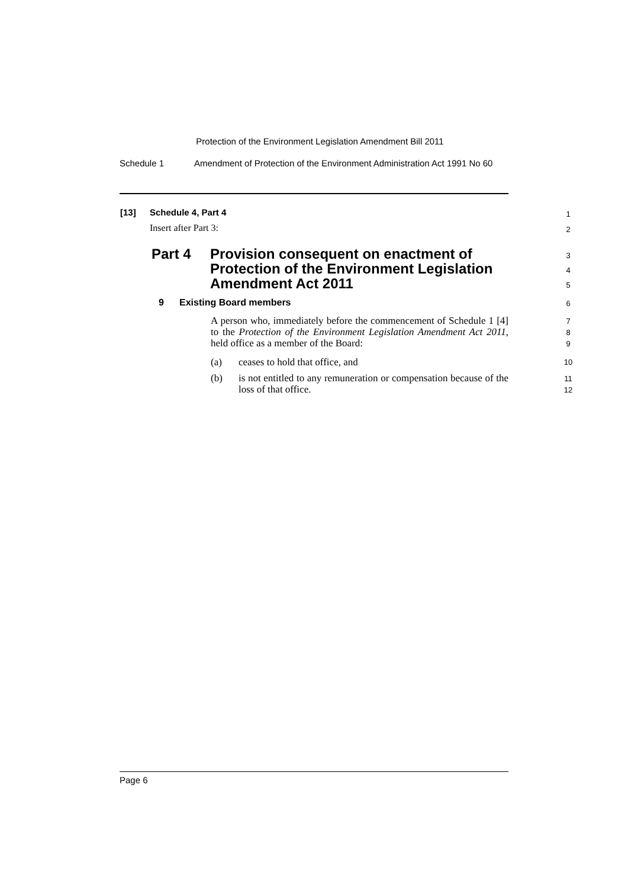Protection of the Environment Legislation Amendment Bill 2011
Schedule 1 Amendment of Protection of the Environment Administration Act 1991 No 60
[13] Schedule 4, Part 4 1
Insert after Part 3: 2
Part 4 Provision consequent on enactment of
Protection of the Environment Legislation
Amendment Act 2011
3
4
5
9 Existing Board members 6
A person who, immediately before the commencement of Schedule 1 [4] to the Protection of the Environment Legislation Amendment Act 2011, held office as a member of the Board: 7
8
9
(a) ceases to hold that office, and 10
(b) is not entitled to any remuneration or compensation because of the loss of that office. 11
12
Page 6